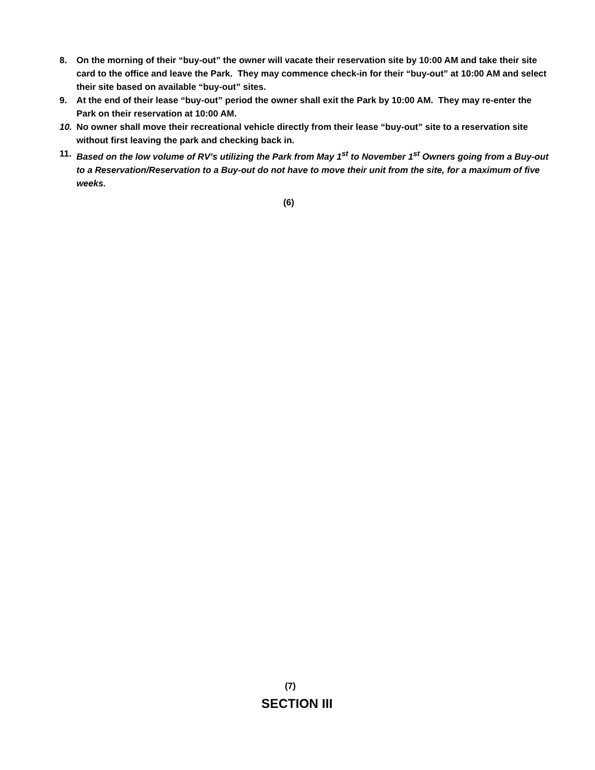8. On the morning of their “buy-out” the owner will vacate their reservation site by 10:00 AM and take their site card to the office and leave the Park. They may commence check-in for their “buy-out” at 10:00 AM and select their site based on available “buy-out” sites.
9. At the end of their lease “buy-out” period the owner shall exit the Park by 10:00 AM. They may re-enter the Park on their reservation at 10:00 AM.
10. No owner shall move their recreational vehicle directly from their lease “buy-out” site to a reservation site without first leaving the park and checking back in.
11. Based on the low volume of RV’s utilizing the Park from May 1<sup>st</sup> to November 1<sup>st</sup> Owners going from a Buy-out to a Reservation/Reservation to a Buy-out do not have to move their unit from the site, for a maximum of five weeks.
(6)
(7)
SECTION III